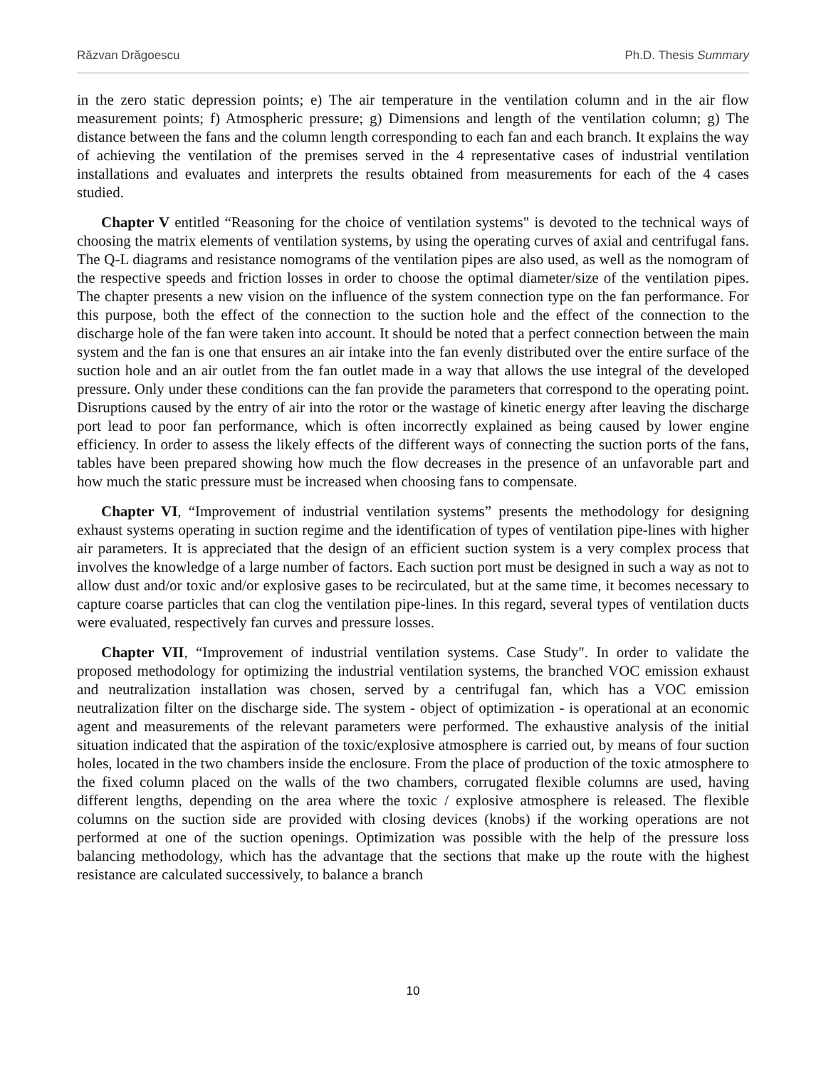Răzvan Drăgoescu Ph.D. Thesis Summary
in the zero static depression points; e) The air temperature in the ventilation column and in the air flow measurement points; f) Atmospheric pressure; g) Dimensions and length of the ventilation column; g) The distance between the fans and the column length corresponding to each fan and each branch. It explains the way of achieving the ventilation of the premises served in the 4 representative cases of industrial ventilation installations and evaluates and interprets the results obtained from measurements for each of the 4 cases studied.
Chapter V entitled “Reasoning for the choice of ventilation systems" is devoted to the technical ways of choosing the matrix elements of ventilation systems, by using the operating curves of axial and centrifugal fans. The Q-L diagrams and resistance nomograms of the ventilation pipes are also used, as well as the nomogram of the respective speeds and friction losses in order to choose the optimal diameter/size of the ventilation pipes. The chapter presents a new vision on the influence of the system connection type on the fan performance. For this purpose, both the effect of the connection to the suction hole and the effect of the connection to the discharge hole of the fan were taken into account. It should be noted that a perfect connection between the main system and the fan is one that ensures an air intake into the fan evenly distributed over the entire surface of the suction hole and an air outlet from the fan outlet made in a way that allows the use integral of the developed pressure. Only under these conditions can the fan provide the parameters that correspond to the operating point. Disruptions caused by the entry of air into the rotor or the wastage of kinetic energy after leaving the discharge port lead to poor fan performance, which is often incorrectly explained as being caused by lower engine efficiency. In order to assess the likely effects of the different ways of connecting the suction ports of the fans, tables have been prepared showing how much the flow decreases in the presence of an unfavorable part and how much the static pressure must be increased when choosing fans to compensate.
Chapter VI, “Improvement of industrial ventilation systems” presents the methodology for designing exhaust systems operating in suction regime and the identification of types of ventilation pipe-lines with higher air parameters. It is appreciated that the design of an efficient suction system is a very complex process that involves the knowledge of a large number of factors. Each suction port must be designed in such a way as not to allow dust and/or toxic and/or explosive gases to be recirculated, but at the same time, it becomes necessary to capture coarse particles that can clog the ventilation pipe-lines. In this regard, several types of ventilation ducts were evaluated, respectively fan curves and pressure losses.
Chapter VII, “Improvement of industrial ventilation systems. Case Study". In order to validate the proposed methodology for optimizing the industrial ventilation systems, the branched VOC emission exhaust and neutralization installation was chosen, served by a centrifugal fan, which has a VOC emission neutralization filter on the discharge side. The system - object of optimization - is operational at an economic agent and measurements of the relevant parameters were performed. The exhaustive analysis of the initial situation indicated that the aspiration of the toxic/explosive atmosphere is carried out, by means of four suction holes, located in the two chambers inside the enclosure. From the place of production of the toxic atmosphere to the fixed column placed on the walls of the two chambers, corrugated flexible columns are used, having different lengths, depending on the area where the toxic / explosive atmosphere is released. The flexible columns on the suction side are provided with closing devices (knobs) if the working operations are not performed at one of the suction openings. Optimization was possible with the help of the pressure loss balancing methodology, which has the advantage that the sections that make up the route with the highest resistance are calculated successively, to balance a branch
10